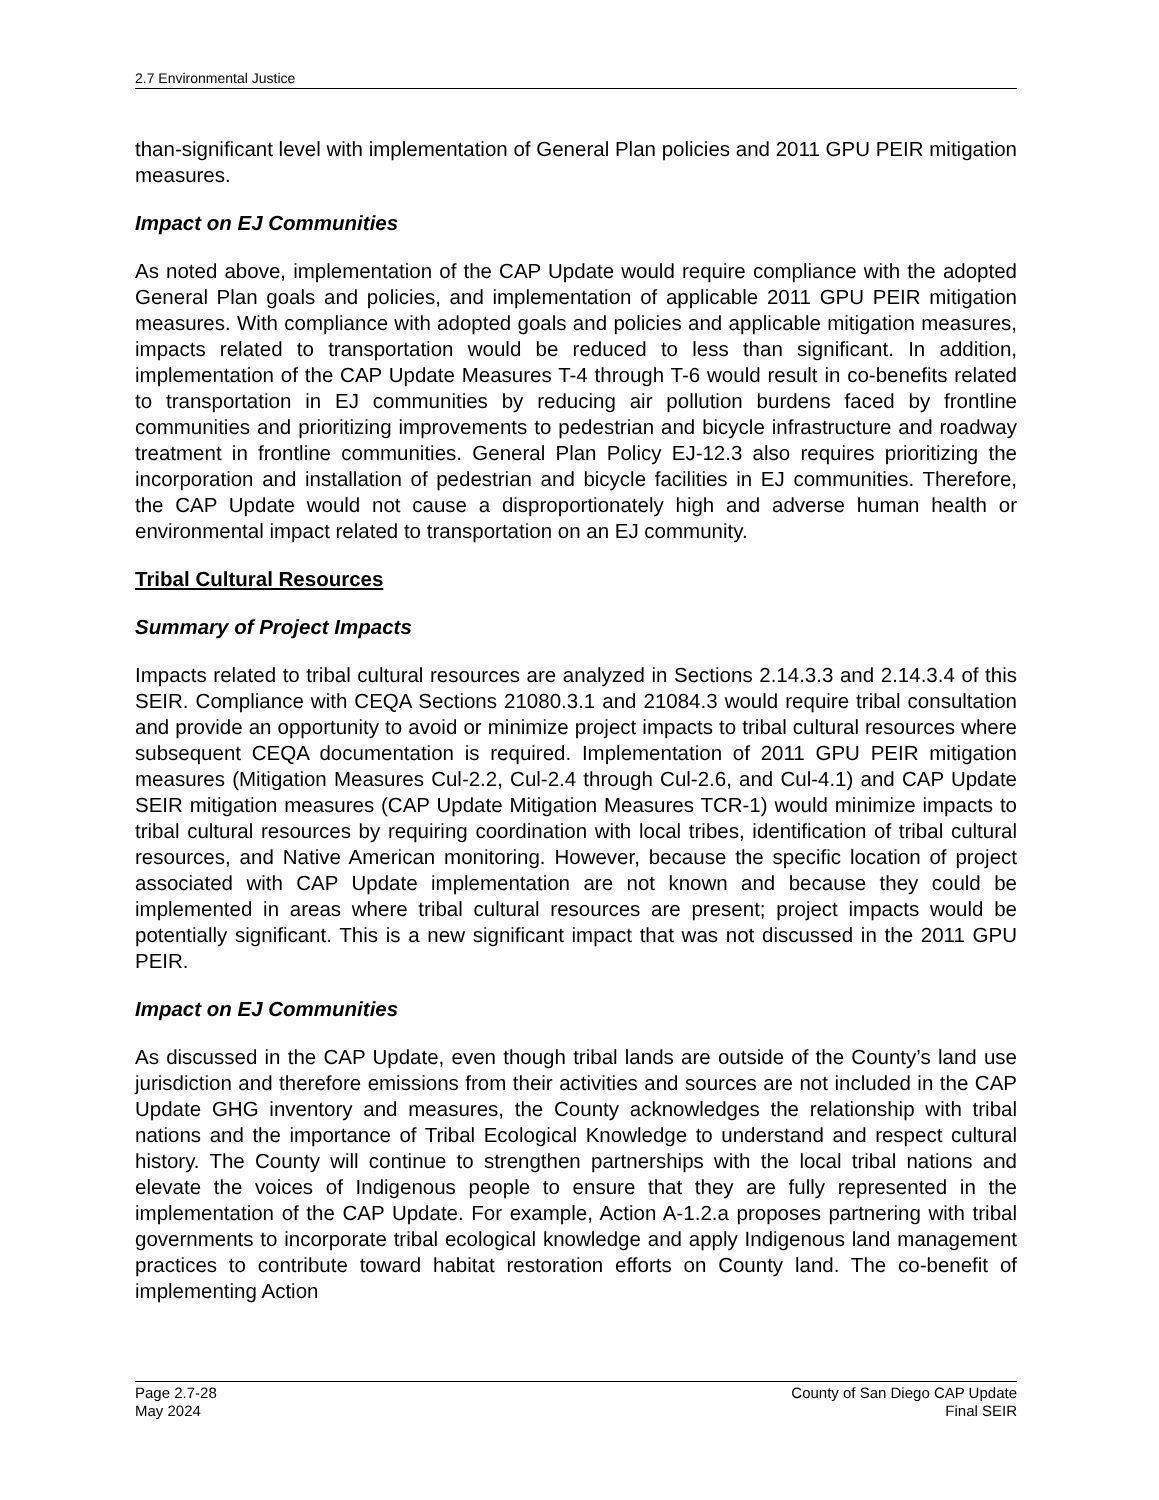2.7 Environmental Justice
than-significant level with implementation of General Plan policies and 2011 GPU PEIR mitigation measures.
Impact on EJ Communities
As noted above, implementation of the CAP Update would require compliance with the adopted General Plan goals and policies, and implementation of applicable 2011 GPU PEIR mitigation measures. With compliance with adopted goals and policies and applicable mitigation measures, impacts related to transportation would be reduced to less than significant. In addition, implementation of the CAP Update Measures T-4 through T-6 would result in co-benefits related to transportation in EJ communities by reducing air pollution burdens faced by frontline communities and prioritizing improvements to pedestrian and bicycle infrastructure and roadway treatment in frontline communities. General Plan Policy EJ-12.3 also requires prioritizing the incorporation and installation of pedestrian and bicycle facilities in EJ communities. Therefore, the CAP Update would not cause a disproportionately high and adverse human health or environmental impact related to transportation on an EJ community.
Tribal Cultural Resources
Summary of Project Impacts
Impacts related to tribal cultural resources are analyzed in Sections 2.14.3.3 and 2.14.3.4 of this SEIR. Compliance with CEQA Sections 21080.3.1 and 21084.3 would require tribal consultation and provide an opportunity to avoid or minimize project impacts to tribal cultural resources where subsequent CEQA documentation is required. Implementation of 2011 GPU PEIR mitigation measures (Mitigation Measures Cul-2.2, Cul-2.4 through Cul-2.6, and Cul-4.1) and CAP Update SEIR mitigation measures (CAP Update Mitigation Measures TCR-1) would minimize impacts to tribal cultural resources by requiring coordination with local tribes, identification of tribal cultural resources, and Native American monitoring. However, because the specific location of project associated with CAP Update implementation are not known and because they could be implemented in areas where tribal cultural resources are present; project impacts would be potentially significant. This is a new significant impact that was not discussed in the 2011 GPU PEIR.
Impact on EJ Communities
As discussed in the CAP Update, even though tribal lands are outside of the County’s land use jurisdiction and therefore emissions from their activities and sources are not included in the CAP Update GHG inventory and measures, the County acknowledges the relationship with tribal nations and the importance of Tribal Ecological Knowledge to understand and respect cultural history. The County will continue to strengthen partnerships with the local tribal nations and elevate the voices of Indigenous people to ensure that they are fully represented in the implementation of the CAP Update. For example, Action A-1.2.a proposes partnering with tribal governments to incorporate tribal ecological knowledge and apply Indigenous land management practices to contribute toward habitat restoration efforts on County land. The co-benefit of implementing Action
Page 2.7-28
May 2024
County of San Diego CAP Update
Final SEIR